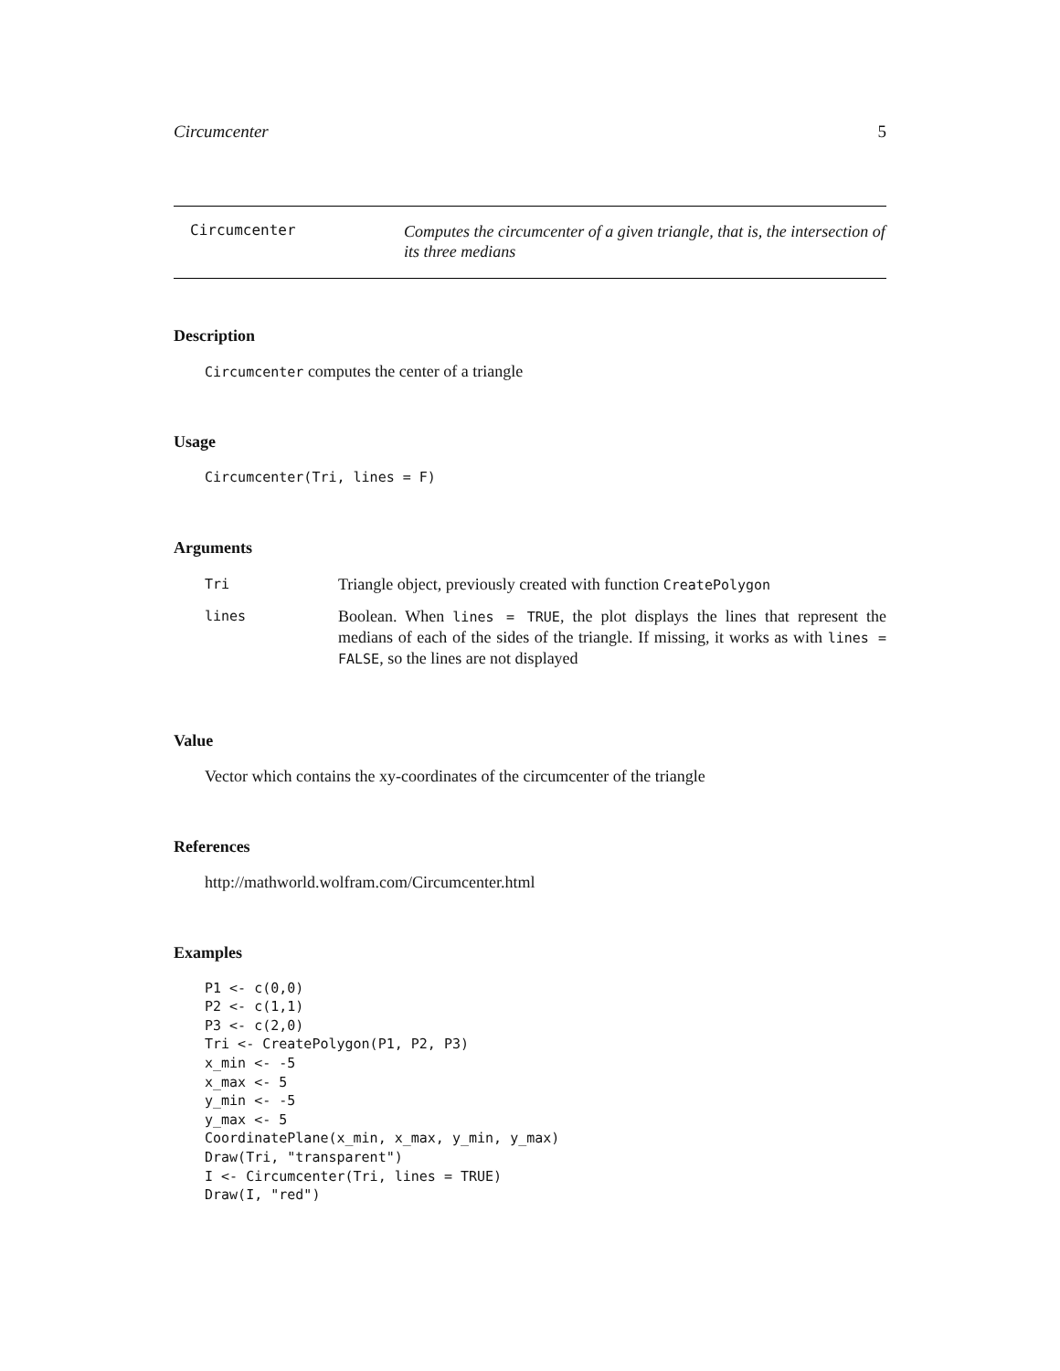Circumcenter 5
Circumcenter
Computes the circumcenter of a given triangle, that is, the intersection of its three medians
Description
Circumcenter computes the center of a triangle
Usage
Circumcenter(Tri, lines = F)
Arguments
| Tri | Triangle object, previously created with function CreatePolygon |
| lines | Boolean. When lines = TRUE , the plot displays the lines that represent the medians of each of the sides of the triangle. If missing, it works as with lines = FALSE , so the lines are not displayed |
Value
Vector which contains the xy-coordinates of the circumcenter of the triangle
References
http://mathworld.wolfram.com/Circumcenter.html
Examples
P1 <- c(0,0)
P2 <- c(1,1)
P3 <- c(2,0)
Tri <- CreatePolygon(P1, P2, P3)
x_min <- -5
x_max <- 5
y_min <- -5
y_max <- 5
CoordinatePlane(x_min, x_max, y_min, y_max)
Draw(Tri, "transparent")
I <- Circumcenter(Tri, lines = TRUE)
Draw(I, "red")